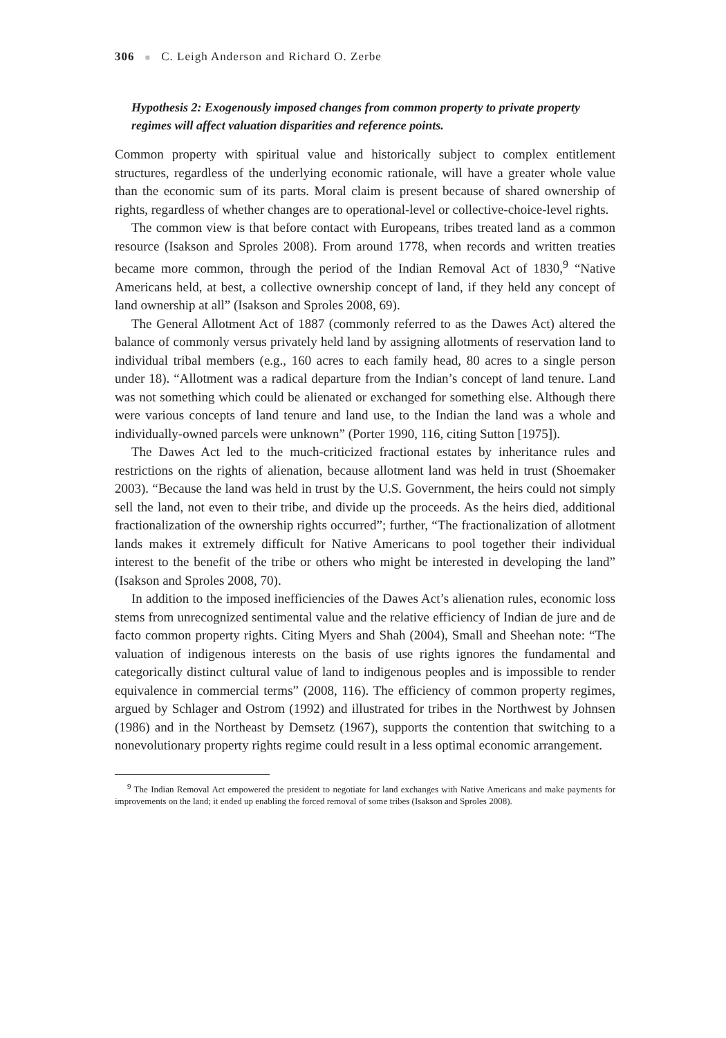306 ■ C. Leigh Anderson and Richard O. Zerbe
Hypothesis 2: Exogenously imposed changes from common property to private property regimes will affect valuation disparities and reference points.
Common property with spiritual value and historically subject to complex entitlement structures, regardless of the underlying economic rationale, will have a greater whole value than the economic sum of its parts. Moral claim is present because of shared ownership of rights, regardless of whether changes are to operational-level or collective-choice-level rights.
The common view is that before contact with Europeans, tribes treated land as a common resource (Isakson and Sproles 2008). From around 1778, when records and written treaties became more common, through the period of the Indian Removal Act of 1830,<sup>9</sup> “Native Americans held, at best, a collective ownership concept of land, if they held any concept of land ownership at all” (Isakson and Sproles 2008, 69).
The General Allotment Act of 1887 (commonly referred to as the Dawes Act) altered the balance of commonly versus privately held land by assigning allotments of reservation land to individual tribal members (e.g., 160 acres to each family head, 80 acres to a single person under 18). “Allotment was a radical departure from the Indian’s concept of land tenure. Land was not something which could be alienated or exchanged for something else. Although there were various concepts of land tenure and land use, to the Indian the land was a whole and individually-owned parcels were unknown” (Porter 1990, 116, citing Sutton [1975]).
The Dawes Act led to the much-criticized fractional estates by inheritance rules and restrictions on the rights of alienation, because allotment land was held in trust (Shoemaker 2003). “Because the land was held in trust by the U.S. Government, the heirs could not simply sell the land, not even to their tribe, and divide up the proceeds. As the heirs died, additional fractionalization of the ownership rights occurred”; further, “The fractionalization of allotment lands makes it extremely difficult for Native Americans to pool together their individual interest to the benefit of the tribe or others who might be interested in developing the land” (Isakson and Sproles 2008, 70).
In addition to the imposed inefficiencies of the Dawes Act’s alienation rules, economic loss stems from unrecognized sentimental value and the relative efficiency of Indian de jure and de facto common property rights. Citing Myers and Shah (2004), Small and Sheehan note: “The valuation of indigenous interests on the basis of use rights ignores the fundamental and categorically distinct cultural value of land to indigenous peoples and is impossible to render equivalence in commercial terms” (2008, 116). The efficiency of common property regimes, argued by Schlager and Ostrom (1992) and illustrated for tribes in the Northwest by Johnsen (1986) and in the Northeast by Demsetz (1967), supports the contention that switching to a nonevolutionary property rights regime could result in a less optimal economic arrangement.
<sup>9</sup> The Indian Removal Act empowered the president to negotiate for land exchanges with Native Americans and make payments for improvements on the land; it ended up enabling the forced removal of some tribes (Isakson and Sproles 2008).